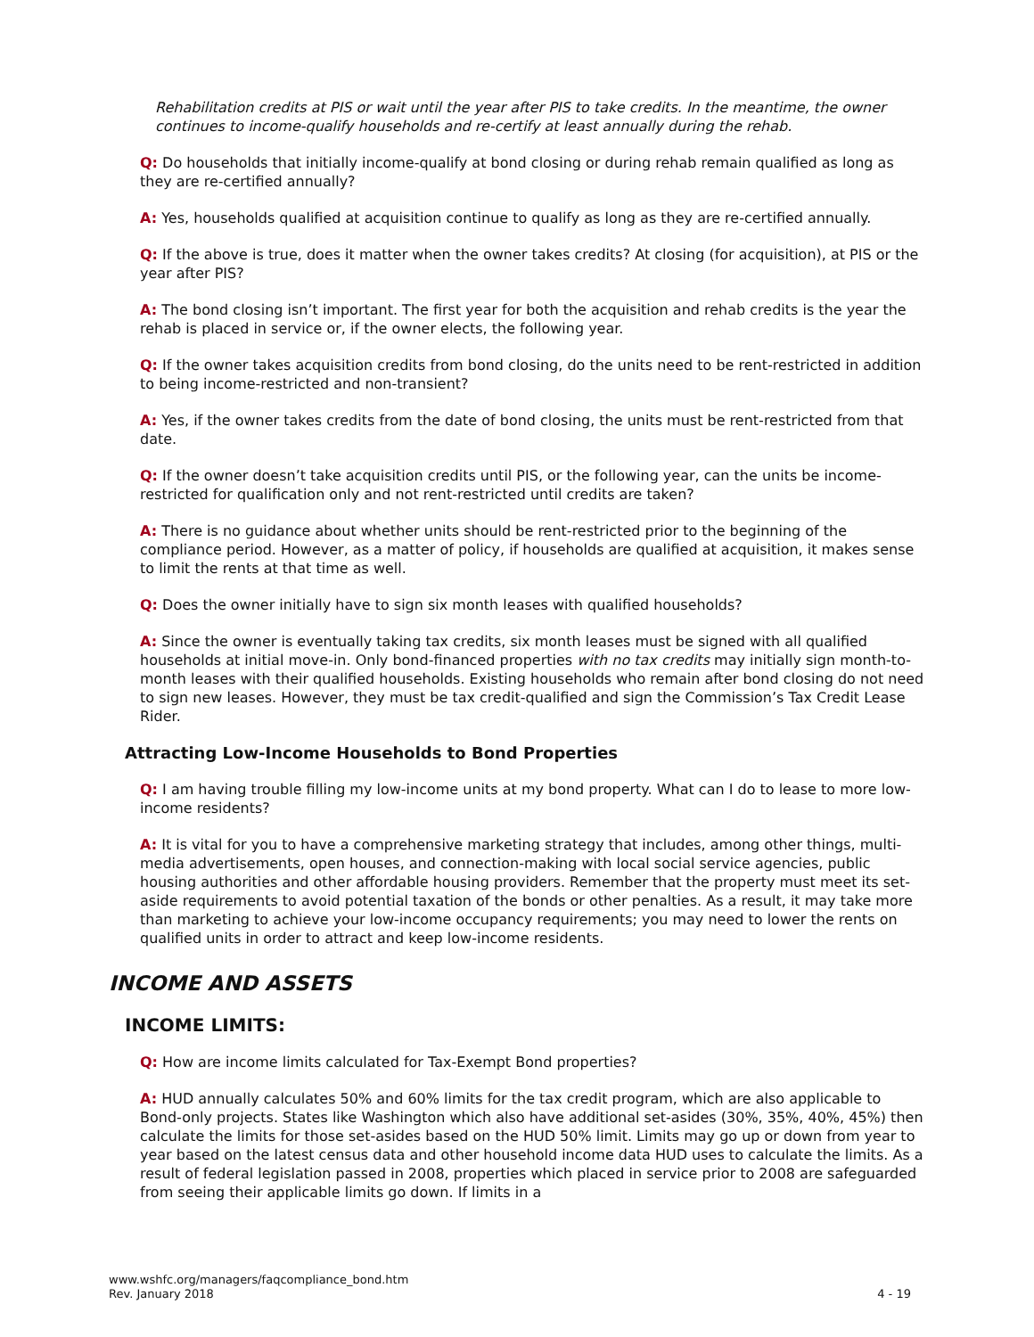Rehabilitation credits at PIS or wait until the year after PIS to take credits. In the meantime, the owner continues to income-qualify households and re-certify at least annually during the rehab.
Q: Do households that initially income-qualify at bond closing or during rehab remain qualified as long as they are re-certified annually?
A: Yes, households qualified at acquisition continue to qualify as long as they are re-certified annually.
Q: If the above is true, does it matter when the owner takes credits? At closing (for acquisition), at PIS or the year after PIS?
A: The bond closing isn’t important. The first year for both the acquisition and rehab credits is the year the rehab is placed in service or, if the owner elects, the following year.
Q: If the owner takes acquisition credits from bond closing, do the units need to be rent-restricted in addition to being income-restricted and non-transient?
A: Yes, if the owner takes credits from the date of bond closing, the units must be rent-restricted from that date.
Q: If the owner doesn’t take acquisition credits until PIS, or the following year, can the units be income-restricted for qualification only and not rent-restricted until credits are taken?
A: There is no guidance about whether units should be rent-restricted prior to the beginning of the compliance period. However, as a matter of policy, if households are qualified at acquisition, it makes sense to limit the rents at that time as well.
Q: Does the owner initially have to sign six month leases with qualified households?
A: Since the owner is eventually taking tax credits, six month leases must be signed with all qualified households at initial move-in. Only bond-financed properties with no tax credits may initially sign month-to-month leases with their qualified households. Existing households who remain after bond closing do not need to sign new leases. However, they must be tax credit-qualified and sign the Commission’s Tax Credit Lease Rider.
Attracting Low-Income Households to Bond Properties
Q: I am having trouble filling my low-income units at my bond property. What can I do to lease to more low-income residents?
A: It is vital for you to have a comprehensive marketing strategy that includes, among other things, multi-media advertisements, open houses, and connection-making with local social service agencies, public housing authorities and other affordable housing providers. Remember that the property must meet its set-aside requirements to avoid potential taxation of the bonds or other penalties. As a result, it may take more than marketing to achieve your low-income occupancy requirements; you may need to lower the rents on qualified units in order to attract and keep low-income residents.
INCOME AND ASSETS
INCOME LIMITS:
Q: How are income limits calculated for Tax-Exempt Bond properties?
A: HUD annually calculates 50% and 60% limits for the tax credit program, which are also applicable to Bond-only projects. States like Washington which also have additional set-asides (30%, 35%, 40%, 45%) then calculate the limits for those set-asides based on the HUD 50% limit. Limits may go up or down from year to year based on the latest census data and other household income data HUD uses to calculate the limits. As a result of federal legislation passed in 2008, properties which placed in service prior to 2008 are safeguarded from seeing their applicable limits go down. If limits in a
www.wshfc.org/managers/faqcompliance_bond.htm
Rev. January 2018
4 - 19